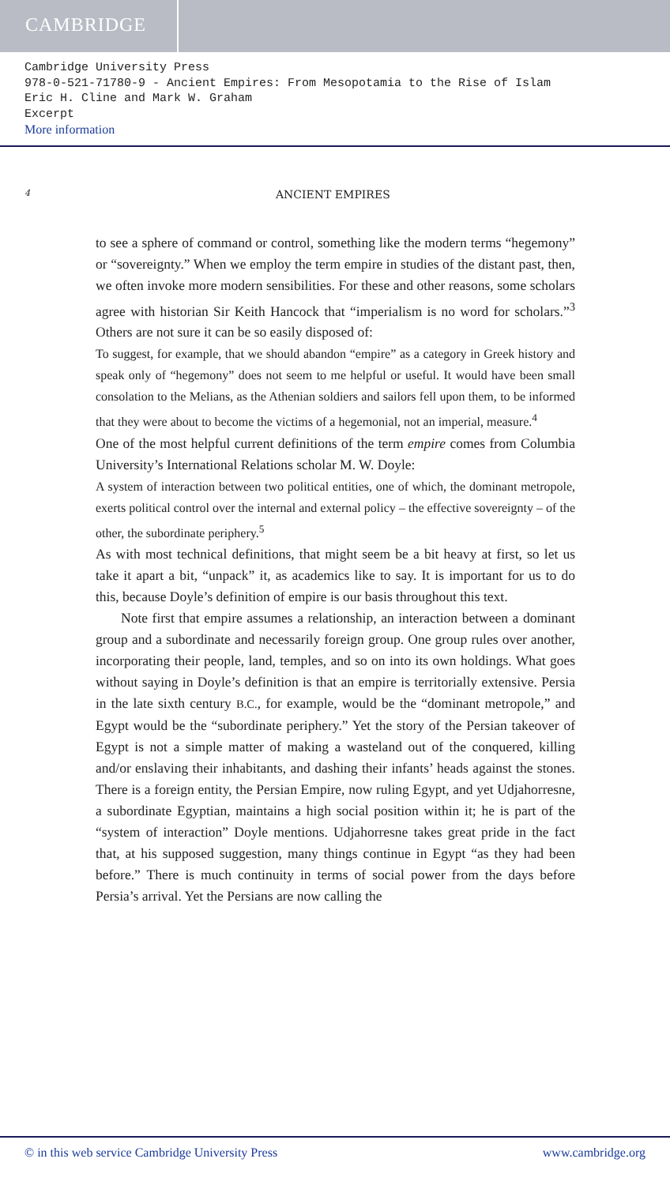CAMBRIDGE
Cambridge University Press
978-0-521-71780-9 - Ancient Empires: From Mesopotamia to the Rise of Islam
Eric H. Cline and Mark W. Graham
Excerpt
More information
4 ANCIENT EMPIRES
to see a sphere of command or control, something like the modern terms “hegemony” or “sovereignty.” When we employ the term empire in studies of the distant past, then, we often invoke more modern sensibilities. For these and other reasons, some scholars agree with historian Sir Keith Hancock that “imperialism is no word for scholars.”<sup>3</sup> Others are not sure it can be so easily disposed of:
To suggest, for example, that we should abandon “empire” as a category in Greek history and speak only of “hegemony” does not seem to me helpful or useful. It would have been small consolation to the Melians, as the Athenian soldiers and sailors fell upon them, to be informed that they were about to become the victims of a hegemonial, not an imperial, measure.<sup>4</sup>
One of the most helpful current definitions of the term empire comes from Columbia University’s International Relations scholar M. W. Doyle:
A system of interaction between two political entities, one of which, the dominant metropole, exerts political control over the internal and external policy – the effective sovereignty – of the other, the subordinate periphery.<sup>5</sup>
As with most technical definitions, that might seem be a bit heavy at first, so let us take it apart a bit, “unpack” it, as academics like to say. It is important for us to do this, because Doyle’s definition of empire is our basis throughout this text.
Note first that empire assumes a relationship, an interaction between a dominant group and a subordinate and necessarily foreign group. One group rules over another, incorporating their people, land, temples, and so on into its own holdings. What goes without saying in Doyle’s definition is that an empire is territorially extensive. Persia in the late sixth century B.C., for example, would be the “dominant metropole,” and Egypt would be the “subordinate periphery.” Yet the story of the Persian takeover of Egypt is not a simple matter of making a wasteland out of the conquered, killing and/or enslaving their inhabitants, and dashing their infants’ heads against the stones. There is a foreign entity, the Persian Empire, now ruling Egypt, and yet Udjahorresne, a subordinate Egyptian, maintains a high social position within it; he is part of the “system of interaction” Doyle mentions. Udjahorresne takes great pride in the fact that, at his supposed suggestion, many things continue in Egypt “as they had been before.” There is much continuity in terms of social power from the days before Persia’s arrival. Yet the Persians are now calling the
© in this web service Cambridge University Press www.cambridge.org